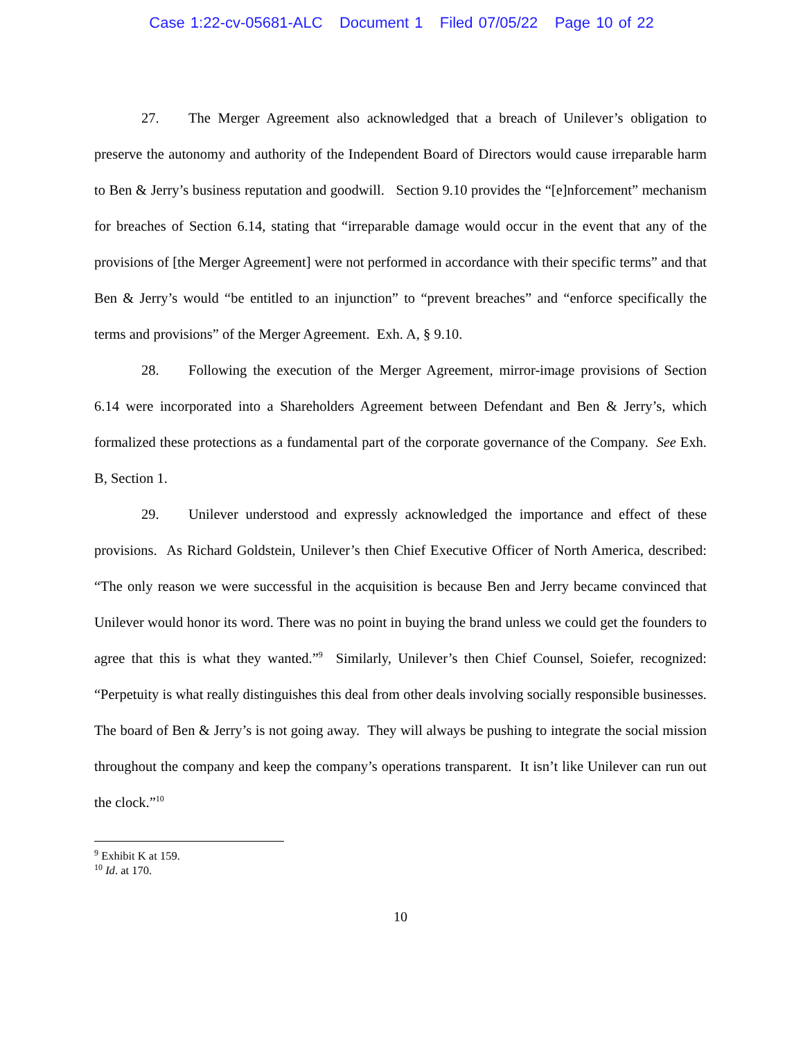Case 1:22-cv-05681-ALC Document 1 Filed 07/05/22 Page 10 of 22
27. The Merger Agreement also acknowledged that a breach of Unilever’s obligation to preserve the autonomy and authority of the Independent Board of Directors would cause irreparable harm to Ben & Jerry’s business reputation and goodwill. Section 9.10 provides the “[e]nforcement” mechanism for breaches of Section 6.14, stating that “irreparable damage would occur in the event that any of the provisions of [the Merger Agreement] were not performed in accordance with their specific terms” and that Ben & Jerry’s would “be entitled to an injunction” to “prevent breaches” and “enforce specifically the terms and provisions” of the Merger Agreement. Exh. A, § 9.10.
28. Following the execution of the Merger Agreement, mirror-image provisions of Section 6.14 were incorporated into a Shareholders Agreement between Defendant and Ben & Jerry’s, which formalized these protections as a fundamental part of the corporate governance of the Company. See Exh. B, Section 1.
29. Unilever understood and expressly acknowledged the importance and effect of these provisions. As Richard Goldstein, Unilever’s then Chief Executive Officer of North America, described: “The only reason we were successful in the acquisition is because Ben and Jerry became convinced that Unilever would honor its word. There was no point in buying the brand unless we could get the founders to agree that this is what they wanted.”<sup>9</sup> Similarly, Unilever’s then Chief Counsel, Soiefer, recognized: “Perpetuity is what really distinguishes this deal from other deals involving socially responsible businesses. The board of Ben & Jerry’s is not going away. They will always be pushing to integrate the social mission throughout the company and keep the company’s operations transparent. It isn’t like Unilever can run out the clock.”<sup>10</sup>
<sup>9</sup> Exhibit K at 159.
<sup>10</sup> Id. at 170.
10